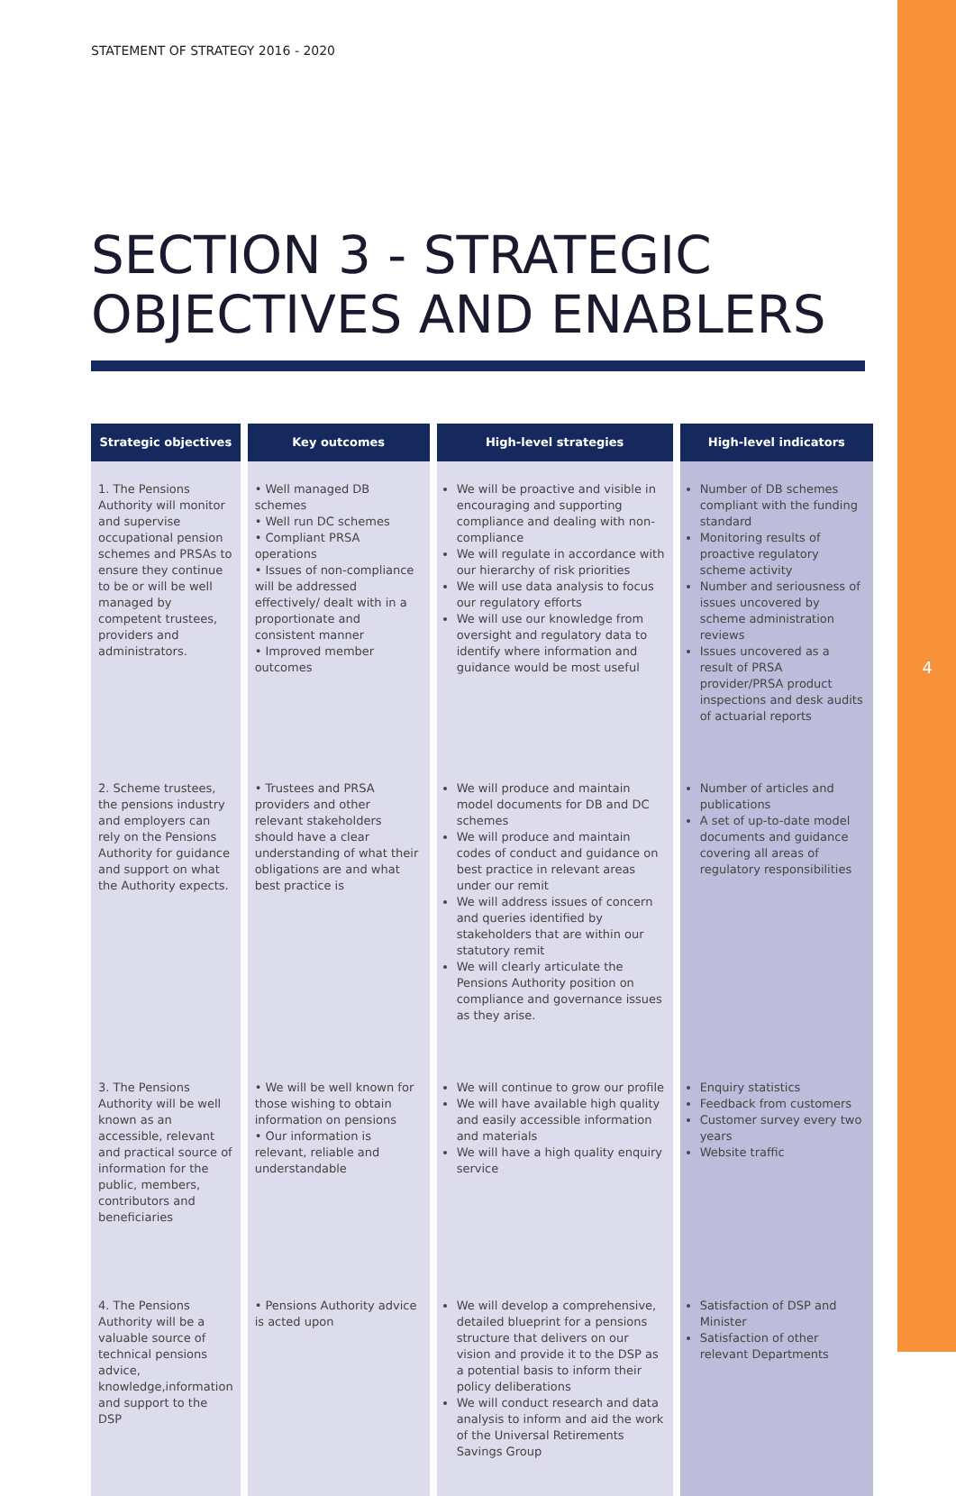STATEMENT OF STRATEGY 2016 - 2020
SECTION 3 - STRATEGIC
OBJECTIVES AND ENABLERS
| Strategic objectives | Key outcomes | High-level strategies | High-level indicators |
| --- | --- | --- | --- |
| 1. The Pensions Authority will monitor and supervise occupational pension schemes and PRSAs to ensure they continue to be or will be well managed by competent trustees, providers and administrators. | • Well managed DB schemes • Well run DC schemes • Compliant PRSA operations • Issues of non-compliance will be addressed effectively/ dealt with in a proportionate and consistent manner • Improved member outcomes | We will be proactive and visible in encouraging and supporting compliance and dealing with non-compliance We will regulate in accordance with our hierarchy of risk priorities We will use data analysis to focus our regulatory efforts We will use our knowledge from oversight and regulatory data to identify where information and guidance would be most useful | Number of DB schemes compliant with the funding standard Monitoring results of proactive regulatory scheme activity Number and seriousness of issues uncovered by scheme administration reviews Issues uncovered as a result of PRSA provider/PRSA product inspections and desk audits of actuarial reports |
| 2. Scheme trustees, the pensions industry and employers can rely on the Pensions Authority for guidance and support on what the Authority expects. | • Trustees and PRSA providers and other relevant stakeholders should have a clear understanding of what their obligations are and what best practice is | We will produce and maintain model documents for DB and DC schemes We will produce and maintain codes of conduct and guidance on best practice in relevant areas under our remit We will address issues of concern and queries identified by stakeholders that are within our statutory remit We will clearly articulate the Pensions Authority position on compliance and governance issues as they arise. | Number of articles and publications A set of up-to-date model documents and guidance covering all areas of regulatory responsibilities |
| 3. The Pensions Authority will be well known as an accessible, relevant and practical source of information for the public, members, contributors and beneficiaries | • We will be well known for those wishing to obtain information on pensions • Our information is relevant, reliable and understandable | We will continue to grow our profile We will have available high quality and easily accessible information and materials We will have a high quality enquiry service | Enquiry statistics Feedback from customers Customer survey every two years Website traffic |
| 4. The Pensions Authority will be a valuable source of technical pensions advice, knowledge,information and support to the DSP | • Pensions Authority advice is acted upon | We will develop a comprehensive, detailed blueprint for a pensions structure that delivers on our vision and provide it to the DSP as a potential basis to inform their policy deliberations We will conduct research and data analysis to inform and aid the work of the Universal Retirements Savings Group | Satisfaction of DSP and Minister Satisfaction of other relevant Departments |
4